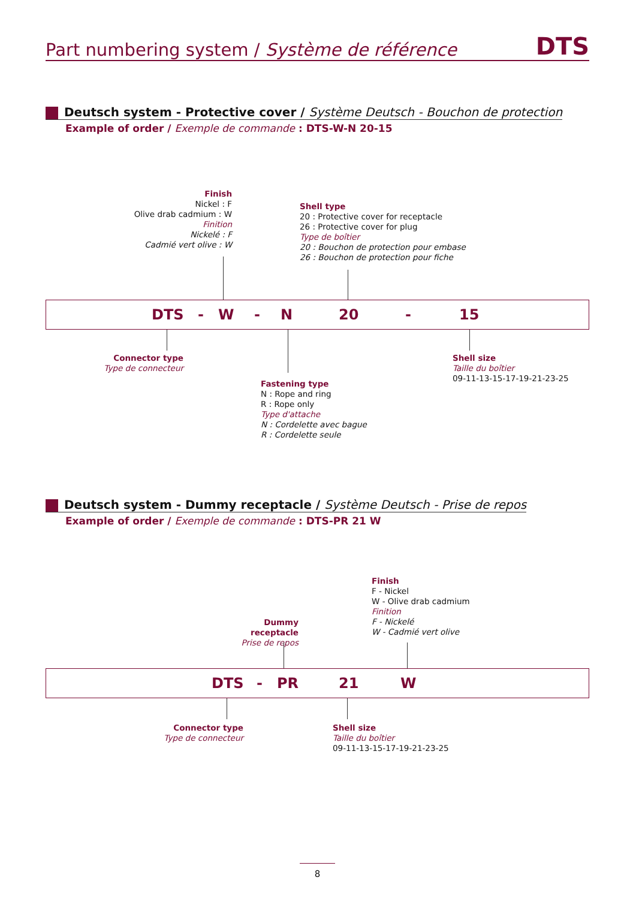Part numbering system / Système de référence DTS
Deutsch system - Protective cover / Système Deutsch - Bouchon de protection
Example of order / Exemple de commande : DTS-W-N 20-15
Finish
Nickel : F
Olive drab cadmium : W
Finition
Nickelé : F
Cadmié vert olive : W
Shell type
20 : Protective cover for receptacle
26 : Protective cover for plug
Type de boîtier
20 : Bouchon de protection pour embase
26 : Bouchon de protection pour fiche
DTS - W - N 20 - 15
Connector type
Type de connecteur
Shell size
Taille du boîtier
09-11-13-15-17-19-21-23-25
Fastening type
N : Rope and ring
R : Rope only
Type d'attache
N : Cordelette avec bague
R : Cordelette seule
Deutsch system - Dummy receptacle / Système Deutsch - Prise de repos
Example of order / Exemple de commande : DTS-PR 21 W
Dummy receptacle
Prise de repos
Finish
F - Nickel
W - Olive drab cadmium
Finition
F - Nickelé
W - Cadmié vert olive
DTS - PR 21 W
Connector type
Type de connecteur
Shell size
Taille du boîtier
09-11-13-15-17-19-21-23-25
8